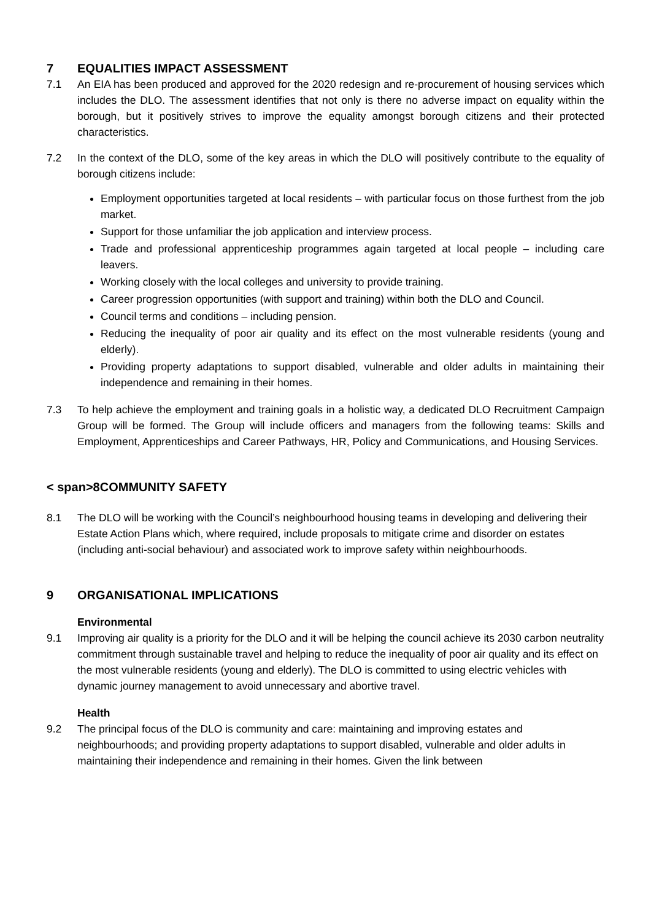7 EQUALITIES IMPACT ASSESSMENT
7.1 An EIA has been produced and approved for the 2020 redesign and re-procurement of housing services which includes the DLO. The assessment identifies that not only is there no adverse impact on equality within the borough, but it positively strives to improve the equality amongst borough citizens and their protected characteristics.
7.2 In the context of the DLO, some of the key areas in which the DLO will positively contribute to the equality of borough citizens include:
Employment opportunities targeted at local residents – with particular focus on those furthest from the job market.
Support for those unfamiliar the job application and interview process.
Trade and professional apprenticeship programmes again targeted at local people – including care leavers.
Working closely with the local colleges and university to provide training.
Career progression opportunities (with support and training) within both the DLO and Council.
Council terms and conditions – including pension.
Reducing the inequality of poor air quality and its effect on the most vulnerable residents (young and elderly).
Providing property adaptations to support disabled, vulnerable and older adults in maintaining their independence and remaining in their homes.
7.3 To help achieve the employment and training goals in a holistic way, a dedicated DLO Recruitment Campaign Group will be formed. The Group will include officers and managers from the following teams: Skills and Employment, Apprenticeships and Career Pathways, HR, Policy and Communications, and Housing Services.
< span>8COMMUNITY SAFETY
8.1 The DLO will be working with the Council’s neighbourhood housing teams in developing and delivering their Estate Action Plans which, where required, include proposals to mitigate crime and disorder on estates (including anti-social behaviour) and associated work to improve safety within neighbourhoods.
9 ORGANISATIONAL IMPLICATIONS
Environmental
9.1 Improving air quality is a priority for the DLO and it will be helping the council achieve its 2030 carbon neutrality commitment through sustainable travel and helping to reduce the inequality of poor air quality and its effect on the most vulnerable residents (young and elderly). The DLO is committed to using electric vehicles with dynamic journey management to avoid unnecessary and abortive travel.
Health
9.2 The principal focus of the DLO is community and care: maintaining and improving estates and neighbourhoods; and providing property adaptations to support disabled, vulnerable and older adults in maintaining their independence and remaining in their homes. Given the link between